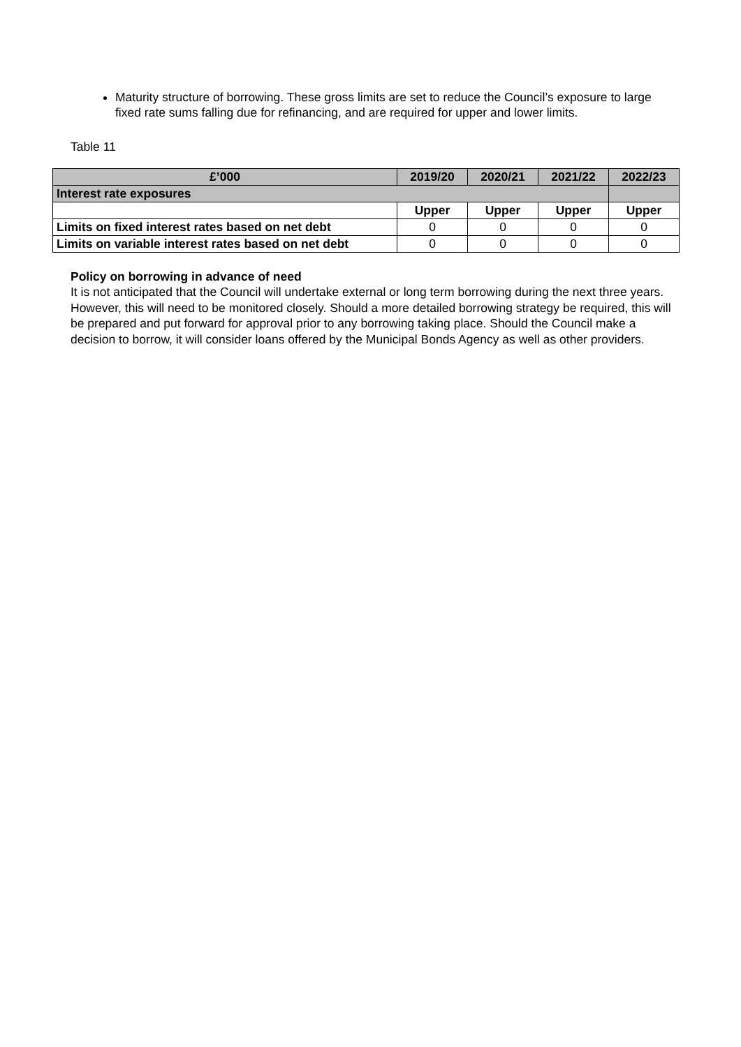Maturity structure of borrowing. These gross limits are set to reduce the Council’s exposure to large fixed rate sums falling due for refinancing, and are required for upper and lower limits.
Table 11
| £’000 | 2019/20 | 2020/21 | 2021/22 | 2022/23 |
| --- | --- | --- | --- | --- |
| Interest rate exposures | | | | |
| | Upper | Upper | Upper | Upper |
| Limits on fixed interest rates based on net debt | 0 | 0 | 0 | 0 |
| Limits on variable interest rates based on net debt | 0 | 0 | 0 | 0 |
Policy on borrowing in advance of need
It is not anticipated that the Council will undertake external or long term borrowing during the next three years. However, this will need to be monitored closely. Should a more detailed borrowing strategy be required, this will be prepared and put forward for approval prior to any borrowing taking place. Should the Council make a decision to borrow, it will consider loans offered by the Municipal Bonds Agency as well as other providers.